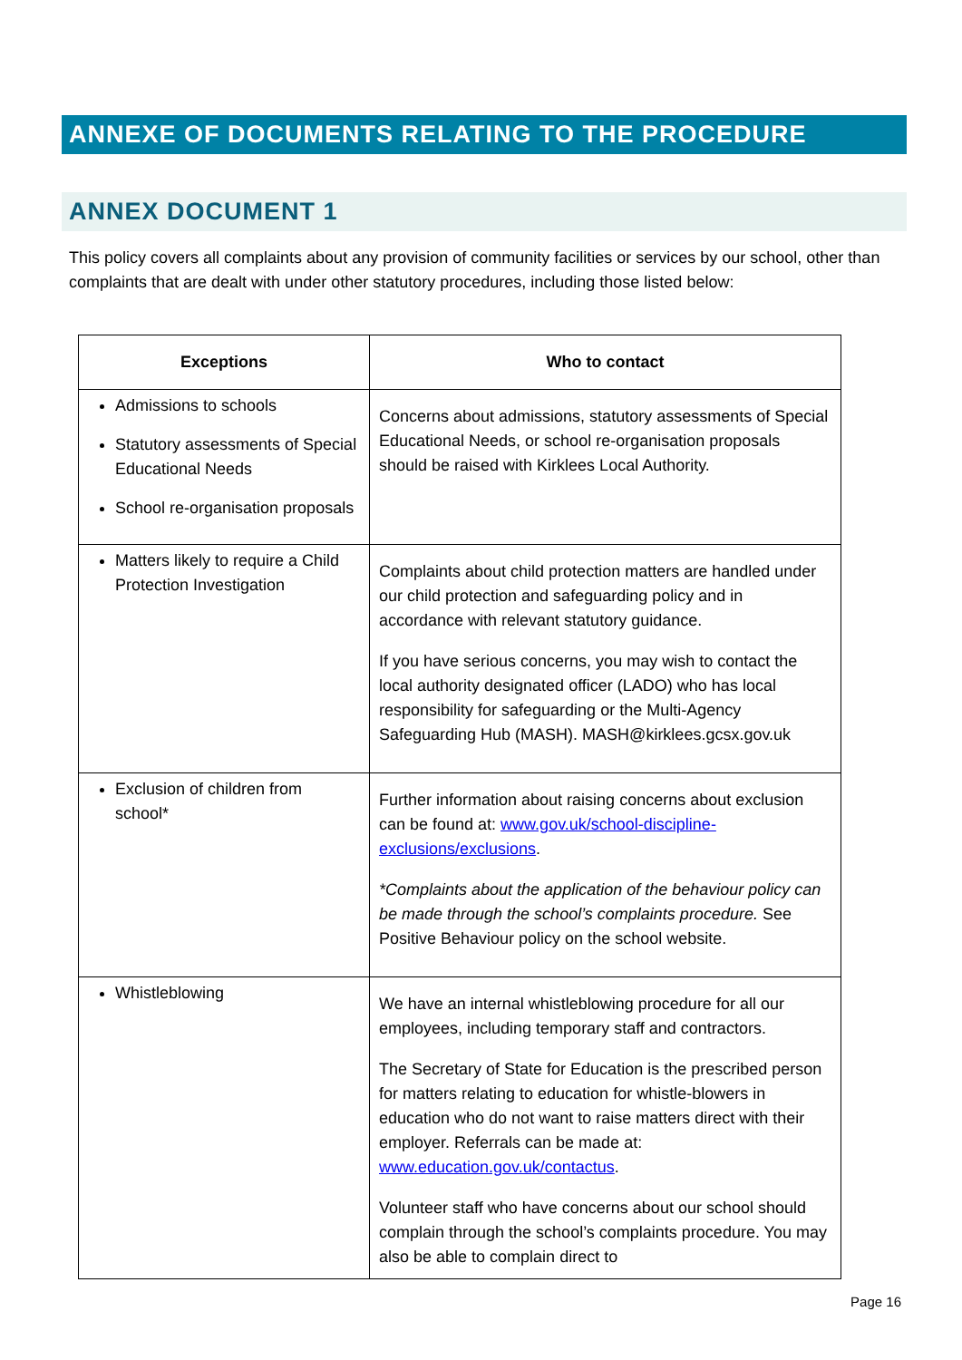ANNEXE OF DOCUMENTS RELATING TO THE PROCEDURE
ANNEX DOCUMENT 1
This policy covers all complaints about any provision of community facilities or services by our school, other than complaints that are dealt with under other statutory procedures, including those listed below:
| Exceptions | Who to contact |
| --- | --- |
| Admissions to schools Statutory assessments of Special Educational Needs School re-organisation proposals | Concerns about admissions, statutory assessments of Special Educational Needs, or school re-organisation proposals should be raised with Kirklees Local Authority. |
| Matters likely to require a Child Protection Investigation | Complaints about child protection matters are handled under our child protection and safeguarding policy and in accordance with relevant statutory guidance. If you have serious concerns, you may wish to contact the local authority designated officer (LADO) who has local responsibility for safeguarding or the Multi-Agency Safeguarding Hub (MASH). MASH@kirklees.gcsx.gov.uk |
| Exclusion of children from school* | Further information about raising concerns about exclusion can be found at: www.gov.uk/school-discipline-exclusions/exclusions . *Complaints about the application of the behaviour policy can be made through the school’s complaints procedure. See Positive Behaviour policy on the school website. |
| Whistleblowing | We have an internal whistleblowing procedure for all our employees, including temporary staff and contractors. The Secretary of State for Education is the prescribed person for matters relating to education for whistle-blowers in education who do not want to raise matters direct with their employer. Referrals can be made at: www.education.gov.uk/contactus . Volunteer staff who have concerns about our school should complain through the school’s complaints procedure. You may also be able to complain direct to |
Page 16